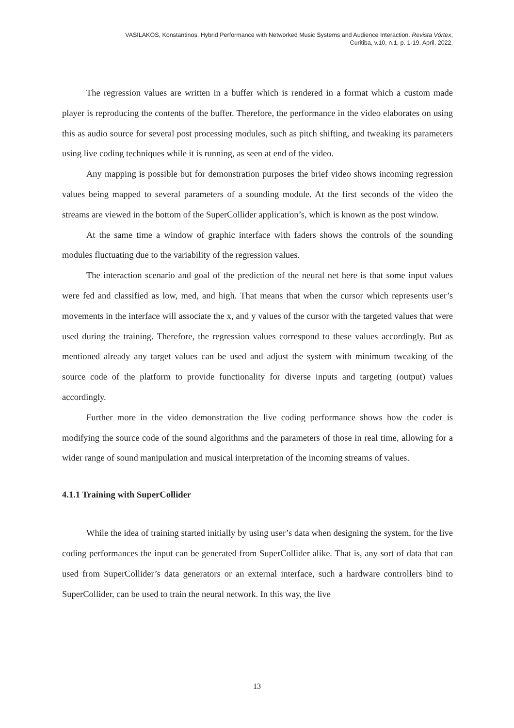VASILAKOS, Konstantinos. Hybrid Performance with Networked Music Systems and Audience Interaction. Revista Vórtex,
Curitiba, v.10, n.1, p. 1-19, April, 2022.
The regression values are written in a buffer which is rendered in a format which a custom made player is reproducing the contents of the buffer. Therefore, the performance in the video elaborates on using this as audio source for several post processing modules, such as pitch shifting, and tweaking its parameters using live coding techniques while it is running, as seen at end of the video.
Any mapping is possible but for demonstration purposes the brief video shows incoming regression values being mapped to several parameters of a sounding module. At the first seconds of the video the streams are viewed in the bottom of the SuperCollider application’s, which is known as the post window.
At the same time a window of graphic interface with faders shows the controls of the sounding modules fluctuating due to the variability of the regression values.
The interaction scenario and goal of the prediction of the neural net here is that some input values were fed and classified as low, med, and high. That means that when the cursor which represents user’s movements in the interface will associate the x, and y values of the cursor with the targeted values that were used during the training. Therefore, the regression values correspond to these values accordingly. But as mentioned already any target values can be used and adjust the system with minimum tweaking of the source code of the platform to provide functionality for diverse inputs and targeting (output) values accordingly.
Further more in the video demonstration the live coding performance shows how the coder is modifying the source code of the sound algorithms and the parameters of those in real time, allowing for a wider range of sound manipulation and musical interpretation of the incoming streams of values.
4.1.1 Training with SuperCollider
While the idea of training started initially by using user’s data when designing the system, for the live coding performances the input can be generated from SuperCollider alike. That is, any sort of data that can used from SuperCollider’s data generators or an external interface, such a hardware controllers bind to SuperCollider, can be used to train the neural network. In this way, the live
13